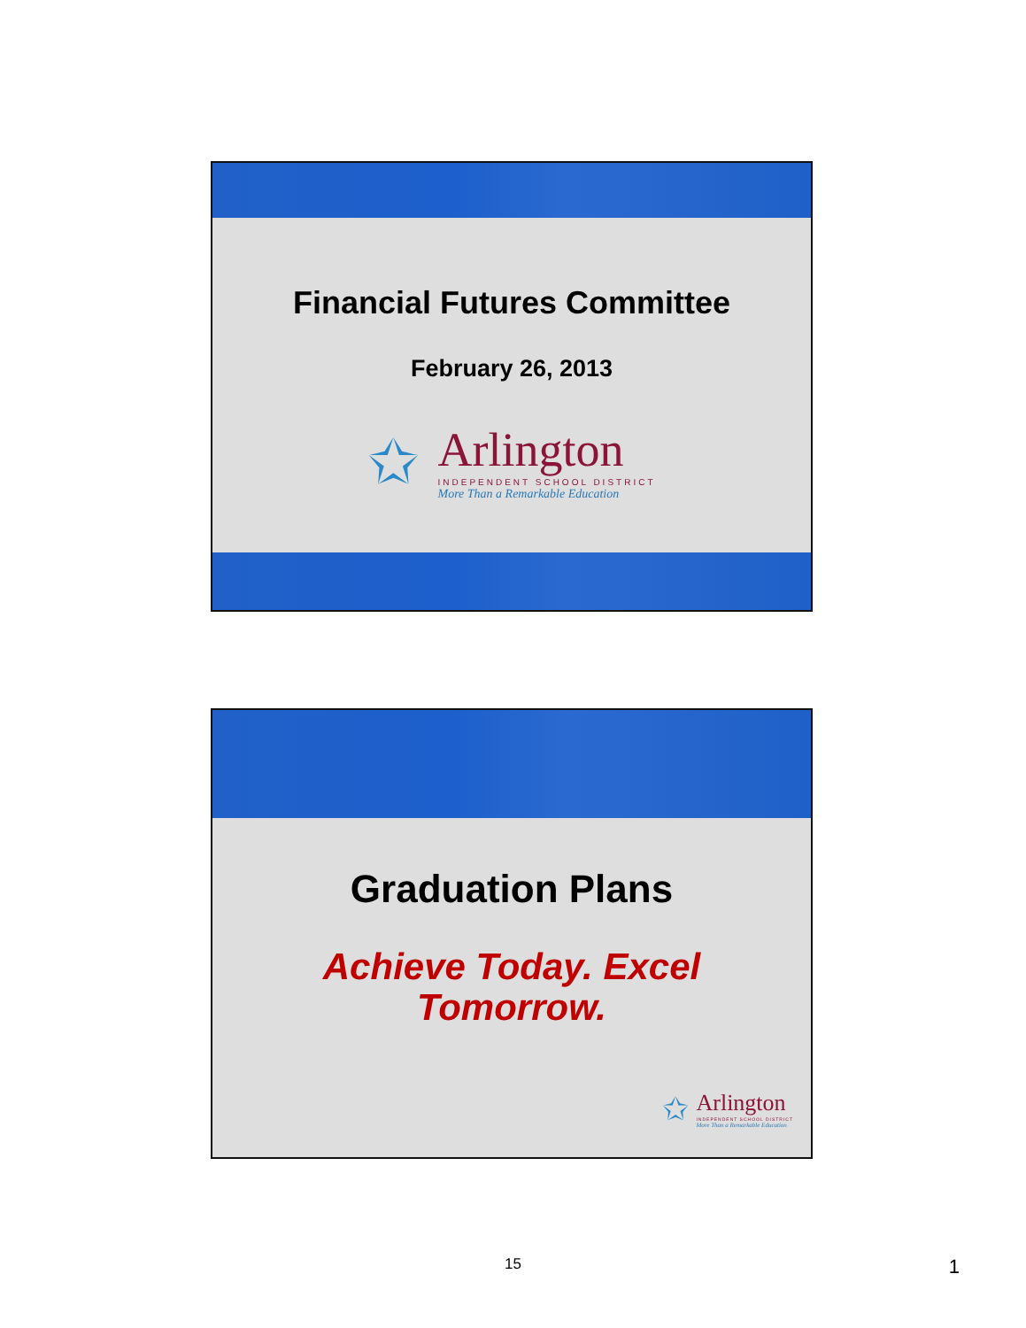Financial Futures Committee
February 26, 2013
✩
Arlington
INDEPENDENT SCHOOL DISTRICT
More Than a Remarkable Education
Graduation Plans
Achieve Today. Excel
Tomorrow.
✩
Arlington
INDEPENDENT SCHOOL DISTRICT
More Than a Remarkable Education
15 1